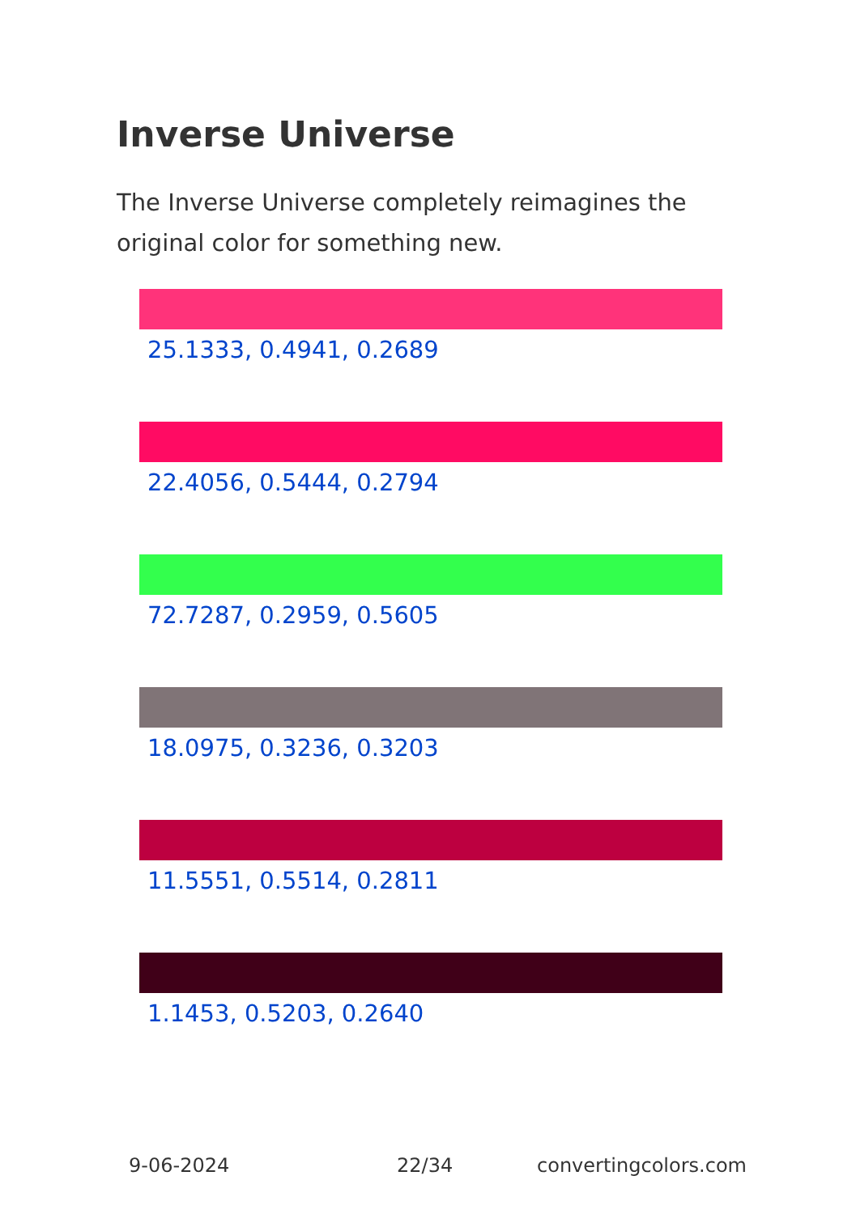Inverse Universe
The Inverse Universe completely reimagines the original color for something new.
25.1333, 0.4941, 0.2689
22.4056, 0.5444, 0.2794
72.7287, 0.2959, 0.5605
18.0975, 0.3236, 0.3203
11.5551, 0.5514, 0.2811
1.1453, 0.5203, 0.2640
9-06-2024 22/34 convertingcolors.com